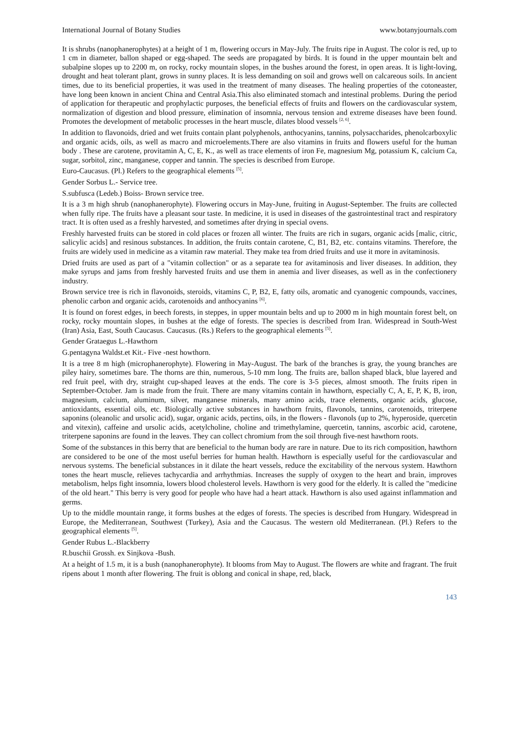International Journal of Botany Studies www.botanyjournals.com
It is shrubs (nanophanerophytes) at a height of 1 m, flowering occurs in May-July. The fruits ripe in August. The color is red, up to 1 cm in diameter, ballon shaped or egg-shaped. The seeds are propagated by birds. It is found in the upper mountain belt and subalpine slopes up to 2200 m, on rocky, rocky mountain slopes, in the bushes around the forest, in open areas. It is light-loving, drought and heat tolerant plant, grows in sunny places. It is less demanding on soil and grows well on calcareous soils. In ancient times, due to its beneficial properties, it was used in the treatment of many diseases. The healing properties of the cotoneaster, have long been known in ancient China and Central Asia.This also eliminated stomach and intestinal problems. During the period of application for therapeutic and prophylactic purposes, the beneficial effects of fruits and flowers on the cardiovascular system, normalization of digestion and blood pressure, elimination of insomnia, nervous tension and extreme diseases have been found. Promotes the development of metabolic processes in the heart muscle, dilates blood vessels <sup>[2, 6]</sup>.
In addition to flavonoids, dried and wet fruits contain plant polyphenols, anthocyanins, tannins, polysaccharides, phenolcarboxylic and organic acids, oils, as well as macro and microelements.There are also vitamins in fruits and flowers useful for the human body . These are carotene, provitamin A, C, E, K., as well as trace elements of iron Fe, magnesium Mg, potassium K, calcium Ca, sugar, sorbitol, zinc, manganese, copper and tannin. The species is described from Europe.
Euro-Caucasus. (Pl.) Refers to the geographical elements <sup>[5]</sup>.
Gender Sorbus L.- Service tree.
S.subfusca (Ledeb.) Boiss- Brown service tree.
It is a 3 m high shrub (nanophanerophyte). Flowering occurs in May-June, fruiting in August-September. The fruits are collected when fully ripe. The fruits have a pleasant sour taste. In medicine, it is used in diseases of the gastrointestinal tract and respiratory tract. It is often used as a freshly harvested, and sometimes after drying in special ovens.
Freshly harvested fruits can be stored in cold places or frozen all winter. The fruits are rich in sugars, organic acids [malic, citric, salicylic acids] and resinous substances. In addition, the fruits contain carotene, C, B1, B2, etc. contains vitamins. Therefore, the fruits are widely used in medicine as a vitamin raw material. They make tea from dried fruits and use it more in avitaminosis.
Dried fruits are used as part of a "vitamin collection" or as a separate tea for avitaminosis and liver diseases. In addition, they make syrups and jams from freshly harvested fruits and use them in anemia and liver diseases, as well as in the confectionery industry.
Brown service tree is rich in flavonoids, steroids, vitamins C, P, B2, E, fatty oils, aromatic and cyanogenic compounds, vaccines, phenolic carbon and organic acids, carotenoids and anthocyanins <sup>[6]</sup>.
It is found on forest edges, in beech forests, in steppes, in upper mountain belts and up to 2000 m in high mountain forest belt, on rocky, rocky mountain slopes, in bushes at the edge of forests. The species is described from Iran. Widespread in South-West (Iran) Asia, East, South Caucasus. Caucasus. (Rs.) Refers to the geographical elements <sup>[5]</sup>.
Gender Grataegus L.-Hawthorn
G.pentagyna Waldst.et Kit.- Five -nest howthorn.
It is a tree 8 m high (microphanerophyte). Flowering in May-August. The bark of the branches is gray, the young branches are piley hairy, sometimes bare. The thorns are thin, numerous, 5-10 mm long. The fruits are, ballon shaped black, blue layered and red fruit peel, with dry, straight cup-shaped leaves at the ends. The core is 3-5 pieces, almost smooth. The fruits ripen in September-October. Jam is made from the fruit. There are many vitamins contain in hawthorn, especially C, A, E, P, K, B, iron, magnesium, calcium, aluminum, silver, manganese minerals, many amino acids, trace elements, organic acids, glucose, antioxidants, essential oils, etc. Biologically active substances in hawthorn fruits, flavonols, tannins, carotenoids, triterpene saponins (oleanolic and ursolic acid), sugar, organic acids, pectins, oils, in the flowers - flavonols (up to 2%, hyperoside, quercetin and vitexin), caffeine and ursolic acids, acetylcholine, choline and trimethylamine, quercetin, tannins, ascorbic acid, carotene, triterpene saponins are found in the leaves. They can collect chromium from the soil through five-nest hawthorn roots.
Some of the substances in this berry that are beneficial to the human body are rare in nature. Due to its rich composition, hawthorn are considered to be one of the most useful berries for human health. Hawthorn is especially useful for the cardiovascular and nervous systems. The beneficial substances in it dilate the heart vessels, reduce the excitability of the nervous system. Hawthorn tones the heart muscle, relieves tachycardia and arrhythmias. Increases the supply of oxygen to the heart and brain, improves metabolism, helps fight insomnia, lowers blood cholesterol levels. Hawthorn is very good for the elderly. It is called the "medicine of the old heart." This berry is very good for people who have had a heart attack. Hawthorn is also used against inflammation and germs.
Up to the middle mountain range, it forms bushes at the edges of forests. The species is described from Hungary. Widespread in Europe, the Mediterranean, Southwest (Turkey), Asia and the Caucasus. The western old Mediterranean. (Pl.) Refers to the geographical elements <sup>[5]</sup>.
Gender Rubus L.-Blackberry
R.buschii Grossh. ex Sinjkova -Bush.
At a height of 1.5 m, it is a bush (nanophanerophyte). It blooms from May to August. The flowers are white and fragrant. The fruit ripens about 1 month after flowering. The fruit is oblong and conical in shape, red, black,
143